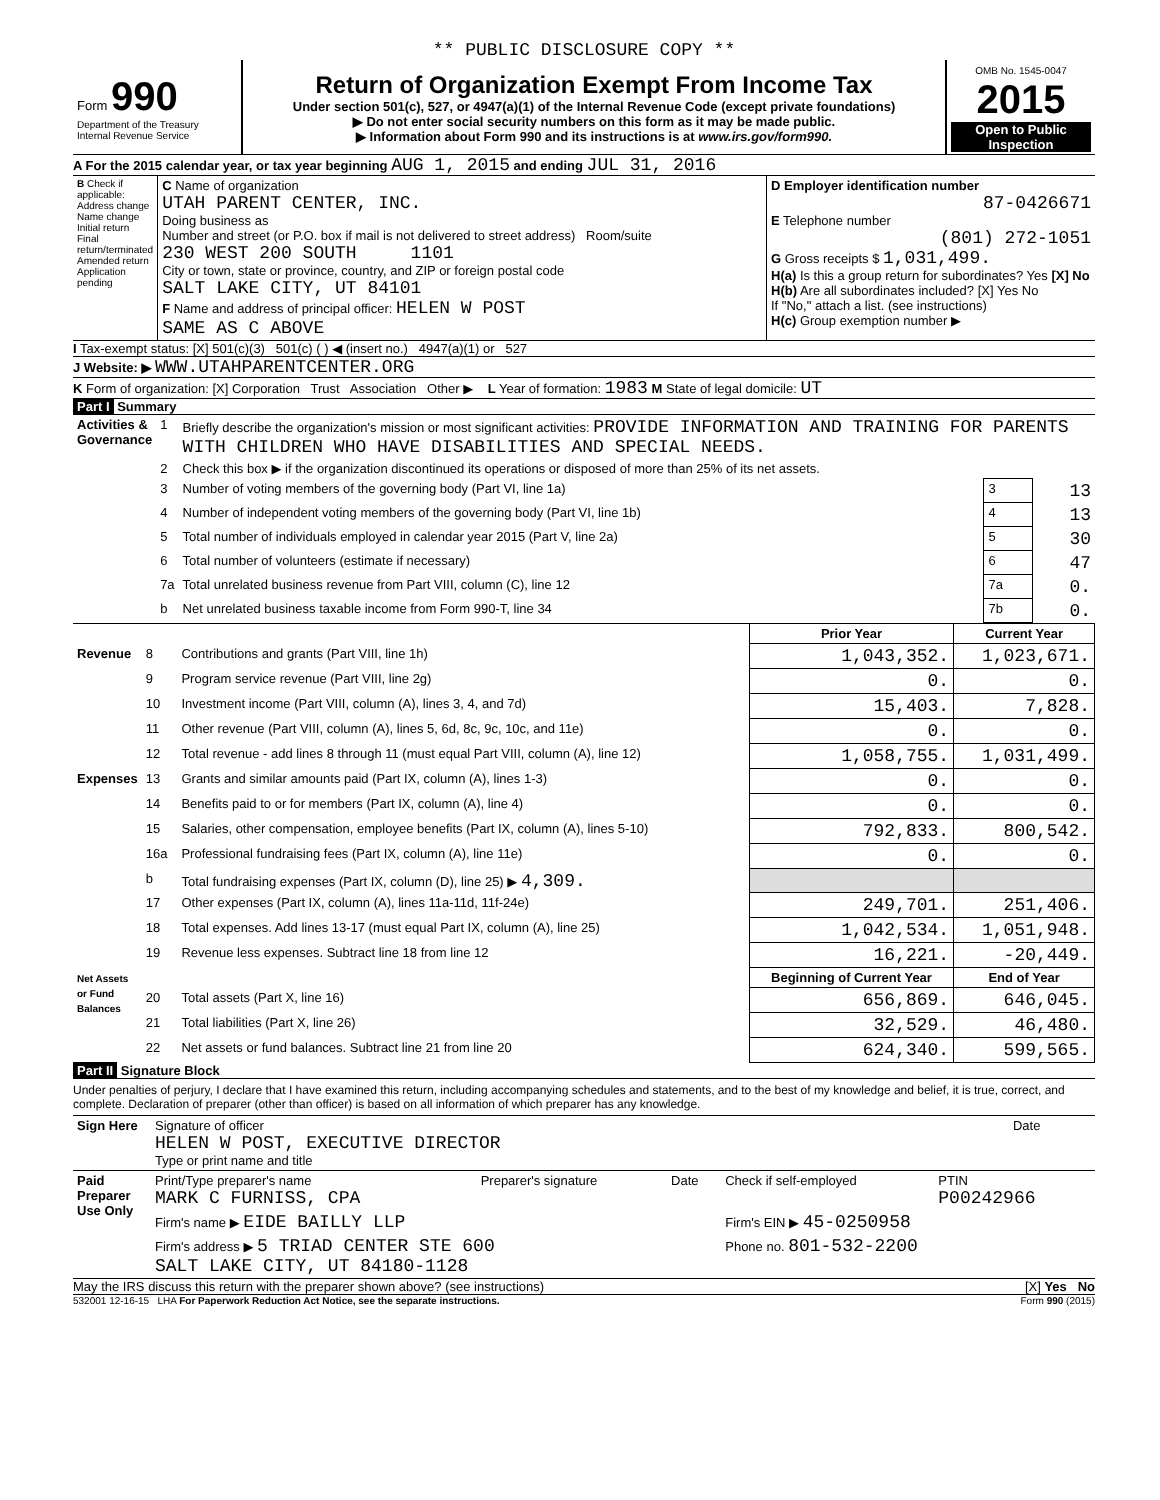** PUBLIC DISCLOSURE COPY **
| Form 990 Department of the Treasury Internal Revenue Service | Return of Organization Exempt From Income Tax Under section 501(c), 527, or 4947(a)(1) of the Internal Revenue Code (except private foundations) ▶ Do not enter social security numbers on this form as it may be made public. ▶ Information about Form 990 and its instructions is at www.irs.gov/form990. | OMB No. 1545-0047 2015 Open to Public Inspection |
A For the 2015 calendar year, or tax year beginning AUG 1, 2015 and ending JUL 31, 2016
| B Check if applicable: Address change Name change Initial return Final return/terminated Amended return Application pending | C Name of organization UTAH PARENT CENTER, INC. Doing business as Number and street (or P.O. box if mail is not delivered to street address) Room/suite 230 WEST 200 SOUTH 1101 City or town, state or province, country, and ZIP or foreign postal code SALT LAKE CITY, UT 84101 F Name and address of principal officer: HELEN W POST SAME AS C ABOVE | D Employer identification number 87-0426671 E Telephone number (801) 272-1051 G Gross receipts $ 1,031,499. H(a) Is this a group return for subordinates? Yes [X] No H(b) Are all subordinates included? [X] Yes No If "No," attach a list. (see instructions) H(c) Group exemption number ▶ |
I Tax-exempt status: [X] 501(c)(3) 501(c) ( ) ◀ (insert no.) 4947(a)(1) or 527
J Website: ▶ WWW.UTAHPARENTCENTER.ORG
K Form of organization: [X] Corporation Trust Association Other ▶ L Year of formation: 1983 M State of legal domicile: UT
Part I Summary
| Activities & Governance | 1 | Briefly describe the organization's mission or most significant activities: PROVIDE INFORMATION AND TRAINING FOR PARENTS WITH CHILDREN WHO HAVE DISABILITIES AND SPECIAL NEEDS. | | |
| | 2 | Check this box ▶ if the organization discontinued its operations or disposed of more than 25% of its net assets. | | |
| | 3 | Number of voting members of the governing body (Part VI, line 1a) | 3 | 13 |
| | 4 | Number of independent voting members of the governing body (Part VI, line 1b) | 4 | 13 |
| | 5 | Total number of individuals employed in calendar year 2015 (Part V, line 2a) | 5 | 30 |
| | 6 | Total number of volunteers (estimate if necessary) | 6 | 47 |
| | 7a | Total unrelated business revenue from Part VIII, column (C), line 12 | 7a | 0. |
| | b | Net unrelated business taxable income from Form 990-T, line 34 | 7b | 0. |
| | | | Prior Year | Current Year |
| --- | --- | --- | --- | --- |
| Revenue | 8 | Contributions and grants (Part VIII, line 1h) | 1,043,352. | 1,023,671. |
| | 9 | Program service revenue (Part VIII, line 2g) | 0. | 0. |
| | 10 | Investment income (Part VIII, column (A), lines 3, 4, and 7d) | 15,403. | 7,828. |
| | 11 | Other revenue (Part VIII, column (A), lines 5, 6d, 8c, 9c, 10c, and 11e) | 0. | 0. |
| | 12 | Total revenue - add lines 8 through 11 (must equal Part VIII, column (A), line 12) | 1,058,755. | 1,031,499. |
| Expenses | 13 | Grants and similar amounts paid (Part IX, column (A), lines 1-3) | 0. | 0. |
| | 14 | Benefits paid to or for members (Part IX, column (A), line 4) | 0. | 0. |
| | 15 | Salaries, other compensation, employee benefits (Part IX, column (A), lines 5-10) | 792,833. | 800,542. |
| | 16a | Professional fundraising fees (Part IX, column (A), line 11e) | 0. | 0. |
| | b | Total fundraising expenses (Part IX, column (D), line 25) ▶ 4,309. | | |
| | 17 | Other expenses (Part IX, column (A), lines 11a-11d, 11f-24e) | 249,701. | 251,406. |
| | 18 | Total expenses. Add lines 13-17 (must equal Part IX, column (A), line 25) | 1,042,534. | 1,051,948. |
| | 19 | Revenue less expenses. Subtract line 18 from line 12 | 16,221. | -20,449. |
| Net Assets or Fund Balances | | | Beginning of Current Year | End of Year |
| | 20 | Total assets (Part X, line 16) | 656,869. | 646,045. |
| | 21 | Total liabilities (Part X, line 26) | 32,529. | 46,480. |
| | 22 | Net assets or fund balances. Subtract line 21 from line 20 | 624,340. | 599,565. |
Part II Signature Block
Under penalties of perjury, I declare that I have examined this return, including accompanying schedules and statements, and to the best of my knowledge and belief, it is true, correct, and complete. Declaration of preparer (other than officer) is based on all information of which preparer has any knowledge.
| Sign Here | Signature of officer HELEN W POST, EXECUTIVE DIRECTOR Type or print name and title | Date |
| Paid Preparer Use Only | Print/Type preparer's name MARK C FURNISS, CPA | Preparer's signature | Date | Check if self-employed | PTIN P00242966 |
| | Firm's name ▶ EIDE BAILLY LLP | | | Firm's EIN ▶ 45-0250958 | |
| | Firm's address ▶ 5 TRIAD CENTER STE 600 SALT LAKE CITY, UT 84180-1128 | | | Phone no. 801-532-2200 | |
May the IRS discuss this return with the preparer shown above? (see instructions) [X] Yes No
532001 12-16-15 LHA For Paperwork Reduction Act Notice, see the separate instructions. Form 990 (2015)